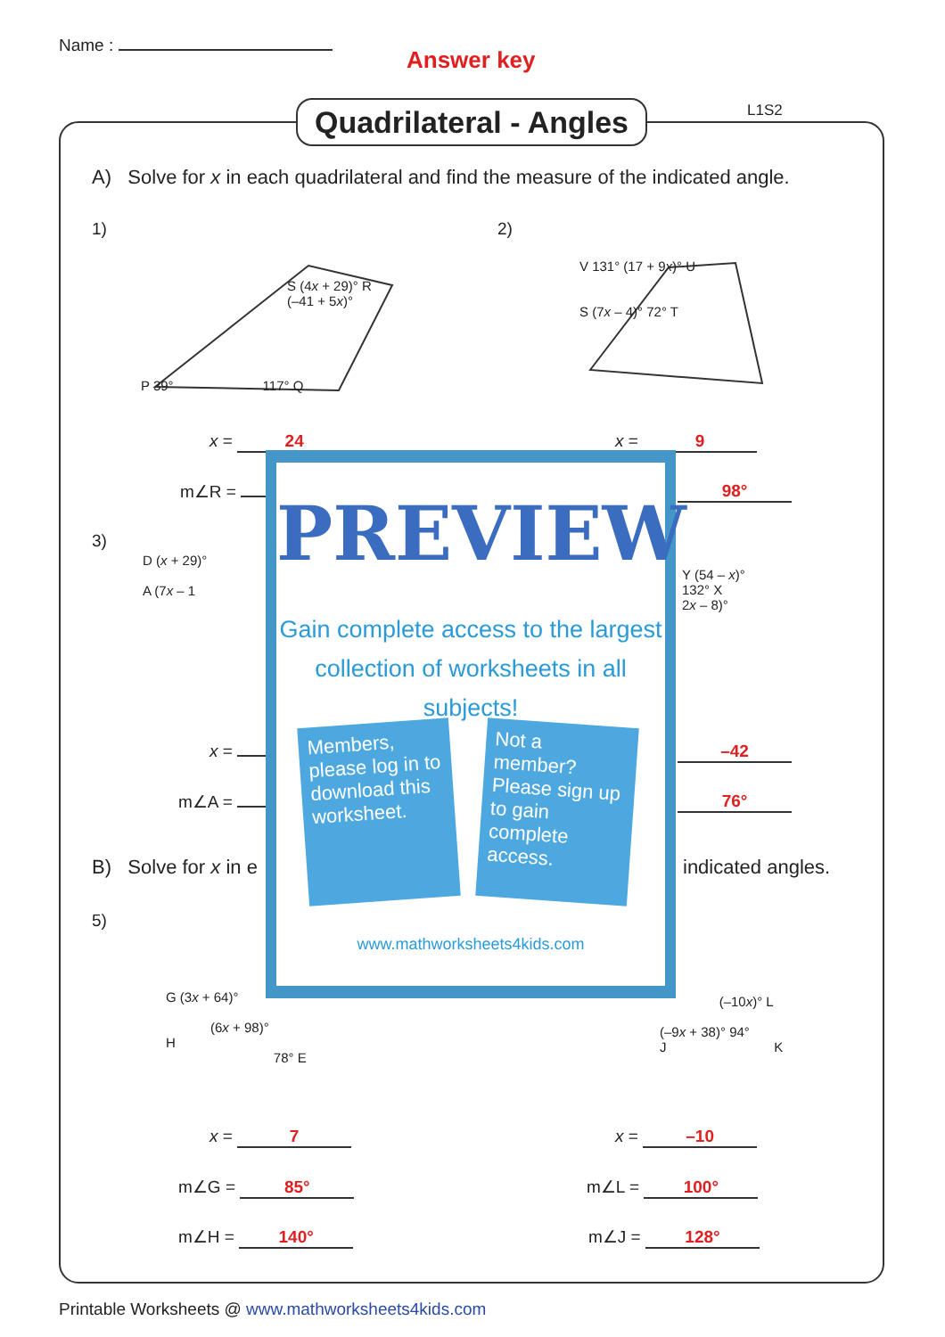Name :
Answer key
Quadrilateral - Angles
L1S2
A) Solve for x in each quadrilateral and find the measure of the indicated angle.
1) 2)
P 39° 117° Q
S (4x + 29)° R
(–41 + 5x)°
V 131° (17 + 9x)° U
S (7x – 4)° 72° T
x = 24 x = 9
m∠R = 98°
3)
D (x + 29)°
A (7x – 1
Y (54 – x)°
132° X
2x – 8)°
x = –42
m∠A = 76°
B) Solve for x in e indicated angles.
5)
G (3x + 64)°
(6x + 98)°
H
78° E
(–10x)° L
(–9x + 38)° 94°
J K
x = 7 x = –10
m∠G = 85° m∠L = 100°
m∠H = 140° m∠J = 128°
PREVIEW
Gain complete access to the largest collection of worksheets in all subjects!
Members, please log in to download this worksheet.
Not a member? Please sign up to gain complete access.
www.mathworksheets4kids.com
Printable Worksheets @ www.mathworksheets4kids.com